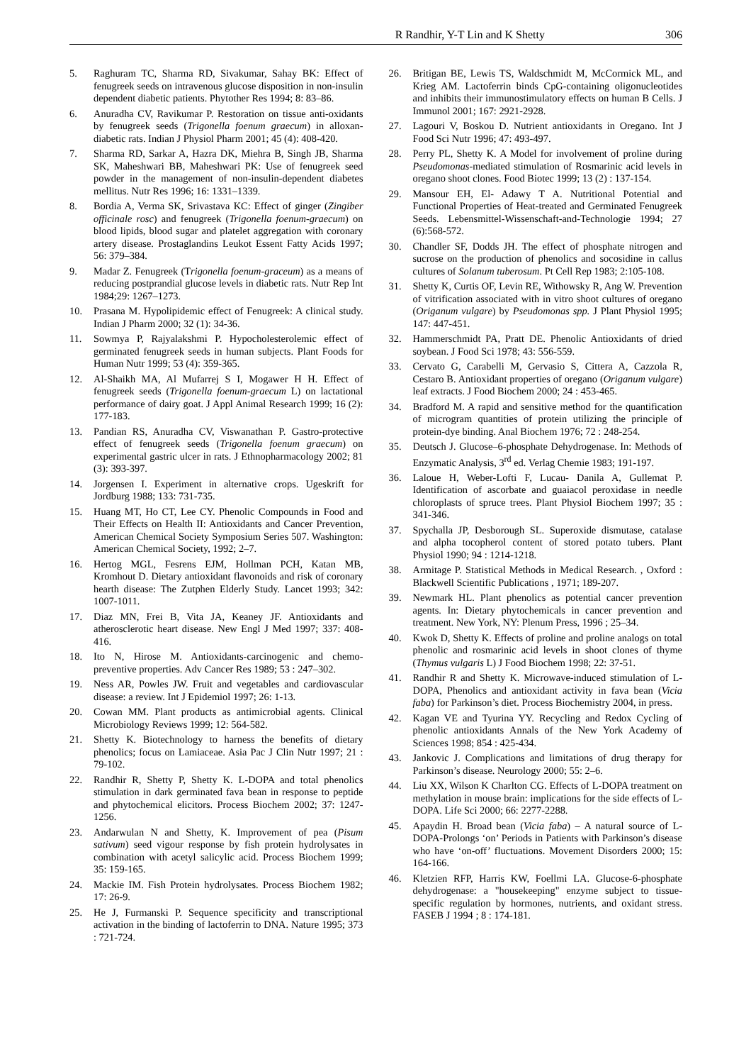R Randhir, Y-T Lin and K Shetty 306
5. Raghuram TC, Sharma RD, Sivakumar, Sahay BK: Effect of fenugreek seeds on intravenous glucose disposition in non-insulin dependent diabetic patients. Phytother Res 1994; 8: 83–86.
6. Anuradha CV, Ravikumar P. Restoration on tissue anti-oxidants by fenugreek seeds (Trigonella foenum graecum) in alloxan-diabetic rats. Indian J Physiol Pharm 2001; 45 (4): 408-420.
7. Sharma RD, Sarkar A, Hazra DK, Miehra B, Singh JB, Sharma SK, Maheshwari BB, Maheshwari PK: Use of fenugreek seed powder in the management of non-insulin-dependent diabetes mellitus. Nutr Res 1996; 16: 1331–1339.
8. Bordia A, Verma SK, Srivastava KC: Effect of ginger (Zingiber officinale rosc) and fenugreek (Trigonella foenum-graecum) on blood lipids, blood sugar and platelet aggregation with coronary artery disease. Prostaglandins Leukot Essent Fatty Acids 1997; 56: 379–384.
9. Madar Z. Fenugreek (Trigonella foenum-graceum) as a means of reducing postprandial glucose levels in diabetic rats. Nutr Rep Int 1984;29: 1267–1273.
10. Prasana M. Hypolipidemic effect of Fenugreek: A clinical study. Indian J Pharm 2000; 32 (1): 34-36.
11. Sowmya P, Rajyalakshmi P. Hypocholesterolemic effect of germinated fenugreek seeds in human subjects. Plant Foods for Human Nutr 1999; 53 (4): 359-365.
12. Al-Shaikh MA, Al Mufarrej S I, Mogawer H H. Effect of fenugreek seeds (Trigonella foenum-graecum L) on lactational performance of dairy goat. J Appl Animal Research 1999; 16 (2): 177-183.
13. Pandian RS, Anuradha CV, Viswanathan P. Gastro-protective effect of fenugreek seeds (Trigonella foenum graecum) on experimental gastric ulcer in rats. J Ethnopharmacology 2002; 81 (3): 393-397.
14. Jorgensen I. Experiment in alternative crops. Ugeskrift for Jordburg 1988; 133: 731-735.
15. Huang MT, Ho CT, Lee CY. Phenolic Compounds in Food and Their Effects on Health II: Antioxidants and Cancer Prevention, American Chemical Society Symposium Series 507. Washington: American Chemical Society, 1992; 2–7.
16. Hertog MGL, Fesrens EJM, Hollman PCH, Katan MB, Kromhout D. Dietary antioxidant flavonoids and risk of coronary hearth disease: The Zutphen Elderly Study. Lancet 1993; 342: 1007-1011.
17. Diaz MN, Frei B, Vita JA, Keaney JF. Antioxidants and atherosclerotic heart disease. New Engl J Med 1997; 337: 408-416.
18. Ito N, Hirose M. Antioxidants-carcinogenic and chemo-preventive properties. Adv Cancer Res 1989; 53 : 247–302.
19. Ness AR, Powles JW. Fruit and vegetables and cardiovascular disease: a review. Int J Epidemiol 1997; 26: 1-13.
20. Cowan MM. Plant products as antimicrobial agents. Clinical Microbiology Reviews 1999; 12: 564-582.
21. Shetty K. Biotechnology to harness the benefits of dietary phenolics; focus on Lamiaceae. Asia Pac J Clin Nutr 1997; 21 : 79-102.
22. Randhir R, Shetty P, Shetty K. L-DOPA and total phenolics stimulation in dark germinated fava bean in response to peptide and phytochemical elicitors. Process Biochem 2002; 37: 1247-1256.
23. Andarwulan N and Shetty, K. Improvement of pea (Pisum sativum) seed vigour response by fish protein hydrolysates in combination with acetyl salicylic acid. Process Biochem 1999; 35: 159-165.
24. Mackie IM. Fish Protein hydrolysates. Process Biochem 1982; 17: 26-9.
25. He J, Furmanski P. Sequence specificity and transcriptional activation in the binding of lactoferrin to DNA. Nature 1995; 373 : 721-724.
26. Britigan BE, Lewis TS, Waldschmidt M, McCormick ML, and Krieg AM. Lactoferrin binds CpG-containing oligonucleotides and inhibits their immunostimulatory effects on human B Cells. J Immunol 2001; 167: 2921-2928.
27. Lagouri V, Boskou D. Nutrient antioxidants in Oregano. Int J Food Sci Nutr 1996; 47: 493-497.
28. Perry PL, Shetty K. A Model for involvement of proline during Pseudomonas-mediated stimulation of Rosmarinic acid levels in oregano shoot clones. Food Biotec 1999; 13 (2) : 137-154.
29. Mansour EH, El- Adawy T A. Nutritional Potential and Functional Properties of Heat-treated and Germinated Fenugreek Seeds. Lebensmittel-Wissenschaft-and-Technologie 1994; 27 (6):568-572.
30. Chandler SF, Dodds JH. The effect of phosphate nitrogen and sucrose on the production of phenolics and socosidine in callus cultures of Solanum tuberosum. Pt Cell Rep 1983; 2:105-108.
31. Shetty K, Curtis OF, Levin RE, Withowsky R, Ang W. Prevention of vitrification associated with in vitro shoot cultures of oregano (Origanum vulgare) by Pseudomonas spp. J Plant Physiol 1995; 147: 447-451.
32. Hammerschmidt PA, Pratt DE. Phenolic Antioxidants of dried soybean. J Food Sci 1978; 43: 556-559.
33. Cervato G, Carabelli M, Gervasio S, Cittera A, Cazzola R, Cestaro B. Antioxidant properties of oregano (Origanum vulgare) leaf extracts. J Food Biochem 2000; 24 : 453-465.
34. Bradford M. A rapid and sensitive method for the quantification of microgram quantities of protein utilizing the principle of protein-dye binding. Anal Biochem 1976; 72 : 248-254.
35. Deutsch J. Glucose–6-phosphate Dehydrogenase. In: Methods of Enzymatic Analysis, 3<sup>rd</sup> ed. Verlag Chemie 1983; 191-197.
36. Laloue H, Weber-Lofti F, Lucau- Danila A, Gullemat P. Identification of ascorbate and guaiacol peroxidase in needle chloroplasts of spruce trees. Plant Physiol Biochem 1997; 35 : 341-346.
37. Spychalla JP, Desborough SL. Superoxide dismutase, catalase and alpha tocopherol content of stored potato tubers. Plant Physiol 1990; 94 : 1214-1218.
38. Armitage P. Statistical Methods in Medical Research. , Oxford : Blackwell Scientific Publications , 1971; 189-207.
39. Newmark HL. Plant phenolics as potential cancer prevention agents. In: Dietary phytochemicals in cancer prevention and treatment. New York, NY: Plenum Press, 1996 ; 25–34.
40. Kwok D, Shetty K. Effects of proline and proline analogs on total phenolic and rosmarinic acid levels in shoot clones of thyme (Thymus vulgaris L) J Food Biochem 1998; 22: 37-51.
41. Randhir R and Shetty K. Microwave-induced stimulation of L-DOPA, Phenolics and antioxidant activity in fava bean (Vicia faba) for Parkinson’s diet. Process Biochemistry 2004, in press.
42. Kagan VE and Tyurina YY. Recycling and Redox Cycling of phenolic antioxidants Annals of the New York Academy of Sciences 1998; 854 : 425-434.
43. Jankovic J. Complications and limitations of drug therapy for Parkinson’s disease. Neurology 2000; 55: 2–6.
44. Liu XX, Wilson K Charlton CG. Effects of L-DOPA treatment on methylation in mouse brain: implications for the side effects of L-DOPA. Life Sci 2000; 66: 2277-2288.
45. Apaydin H. Broad bean (Vicia faba) – A natural source of L-DOPA-Prolongs ‘on’ Periods in Patients with Parkinson’s disease who have ‘on-off’ fluctuations. Movement Disorders 2000; 15: 164-166.
46. Kletzien RFP, Harris KW, Foellmi LA. Glucose-6-phosphate dehydrogenase: a "housekeeping" enzyme subject to tissue-specific regulation by hormones, nutrients, and oxidant stress. FASEB J 1994 ; 8 : 174-181.